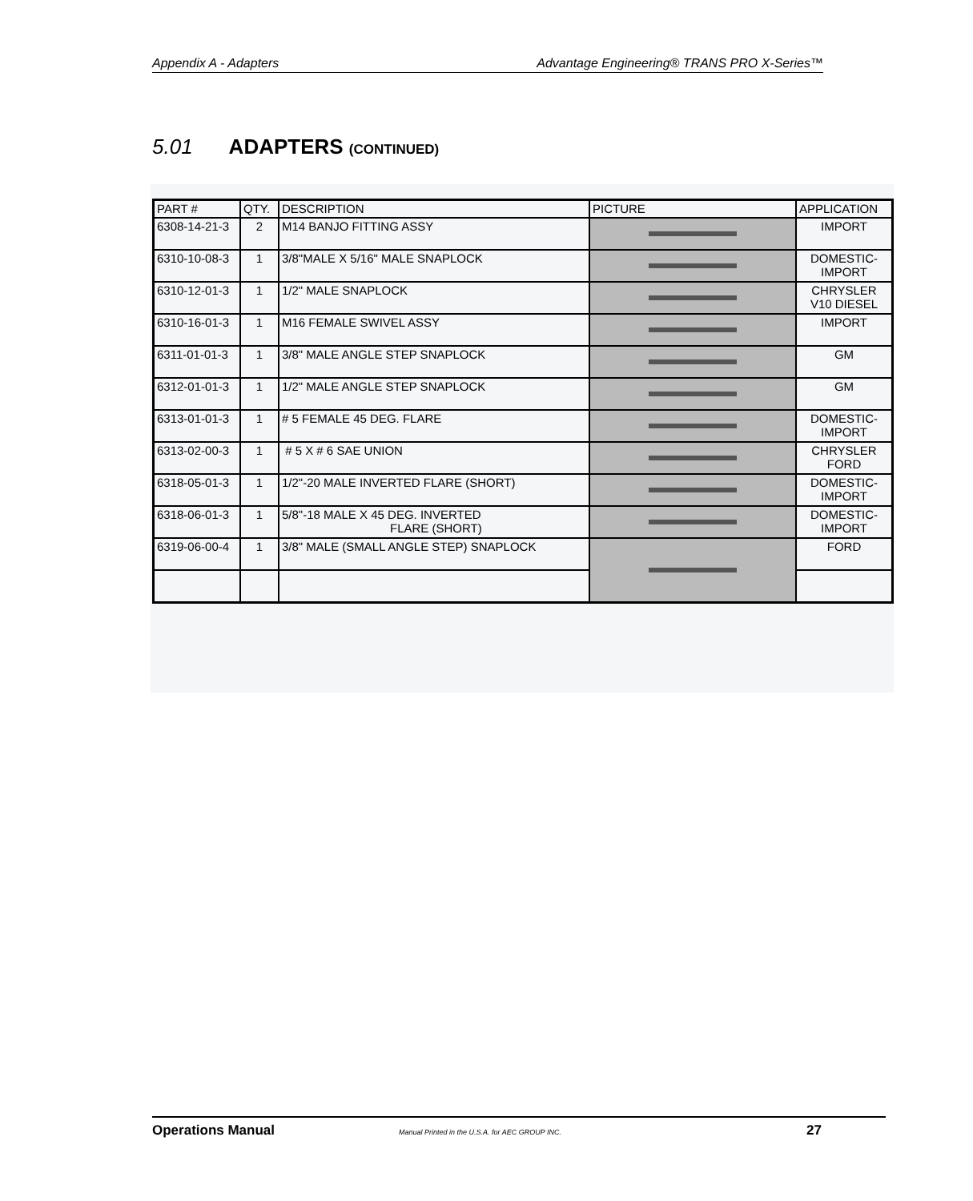Appendix A - Adapters Advantage Engineering® TRANS PRO X-Series™
5.01 ADAPTERS (CONTINUED)
| PART # | QTY. | DESCRIPTION | PICTURE | APPLICATION |
| --- | --- | --- | --- | --- |
| 6308-14-21-3 | 2 | M14 BANJO FITTING ASSY | | IMPORT |
| 6310-10-08-3 | 1 | 3/8"MALE X 5/16" MALE SNAPLOCK | | DOMESTIC- IMPORT |
| 6310-12-01-3 | 1 | 1/2" MALE SNAPLOCK | | CHRYSLER V10 DIESEL |
| 6310-16-01-3 | 1 | M16 FEMALE SWIVEL ASSY | | IMPORT |
| 6311-01-01-3 | 1 | 3/8" MALE ANGLE STEP SNAPLOCK | | GM |
| 6312-01-01-3 | 1 | 1/2" MALE ANGLE STEP SNAPLOCK | | GM |
| 6313-01-01-3 | 1 | # 5 FEMALE 45 DEG. FLARE | | DOMESTIC- IMPORT |
| 6313-02-00-3 | 1 | # 5 X # 6 SAE UNION | | CHRYSLER FORD |
| 6318-05-01-3 | 1 | 1/2"-20 MALE INVERTED FLARE (SHORT) | | DOMESTIC- IMPORT |
| 6318-06-01-3 | 1 | 5/8"-18 MALE X 45 DEG. INVERTED FLARE (SHORT) | | DOMESTIC- IMPORT |
| 6319-06-00-4 | 1 | 3/8" MALE (SMALL ANGLE STEP) SNAPLOCK | | FORD |
Operations Manual Manual Printed in the U.S.A. for AEC GROUP INC. 27